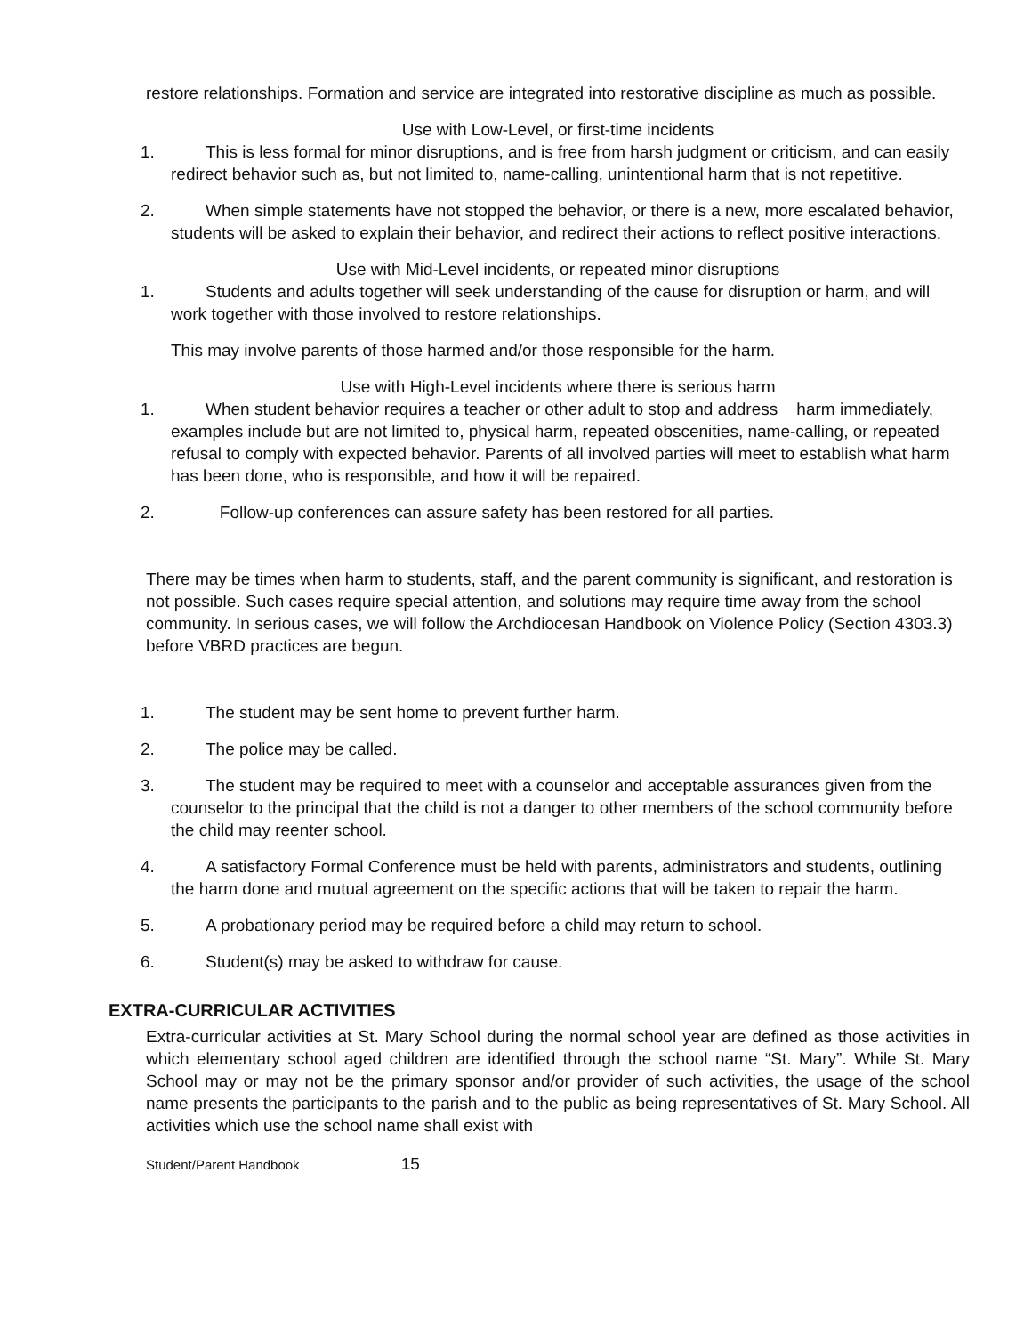restore relationships. Formation and service are integrated into restorative discipline as much as possible.
Use with Low-Level, or first-time incidents
1. This is less formal for minor disruptions, and is free from harsh judgment or criticism, and can easily redirect behavior such as, but not limited to, name-calling, unintentional harm that is not repetitive.
2. When simple statements have not stopped the behavior, or there is a new, more escalated behavior, students will be asked to explain their behavior, and redirect their actions to reflect positive interactions.
Use with Mid-Level incidents, or repeated minor disruptions
1. Students and adults together will seek understanding of the cause for disruption or harm, and will work together with those involved to restore relationships.
This may involve parents of those harmed and/or those responsible for the harm.
Use with High-Level incidents where there is serious harm
1. When student behavior requires a teacher or other adult to stop and address harm immediately, examples include but are not limited to, physical harm, repeated obscenities, name-calling, or repeated refusal to comply with expected behavior. Parents of all involved parties will meet to establish what harm has been done, who is responsible, and how it will be repaired.
2. Follow-up conferences can assure safety has been restored for all parties.
There may be times when harm to students, staff, and the parent community is significant, and restoration is not possible. Such cases require special attention, and solutions may require time away from the school community. In serious cases, we will follow the Archdiocesan Handbook on Violence Policy (Section 4303.3) before VBRD practices are begun.
1. The student may be sent home to prevent further harm.
2. The police may be called.
3. The student may be required to meet with a counselor and acceptable assurances given from the counselor to the principal that the child is not a danger to other members of the school community before the child may reenter school.
4. A satisfactory Formal Conference must be held with parents, administrators and students, outlining the harm done and mutual agreement on the specific actions that will be taken to repair the harm.
5. A probationary period may be required before a child may return to school.
6. Student(s) may be asked to withdraw for cause.
EXTRA-CURRICULAR ACTIVITIES
Extra-curricular activities at St. Mary School during the normal school year are defined as those activities in which elementary school aged children are identified through the school name “St. Mary”. While St. Mary School may or may not be the primary sponsor and/or provider of such activities, the usage of the school name presents the participants to the parish and to the public as being representatives of St. Mary School. All activities which use the school name shall exist with
Student/Parent Handbook 15